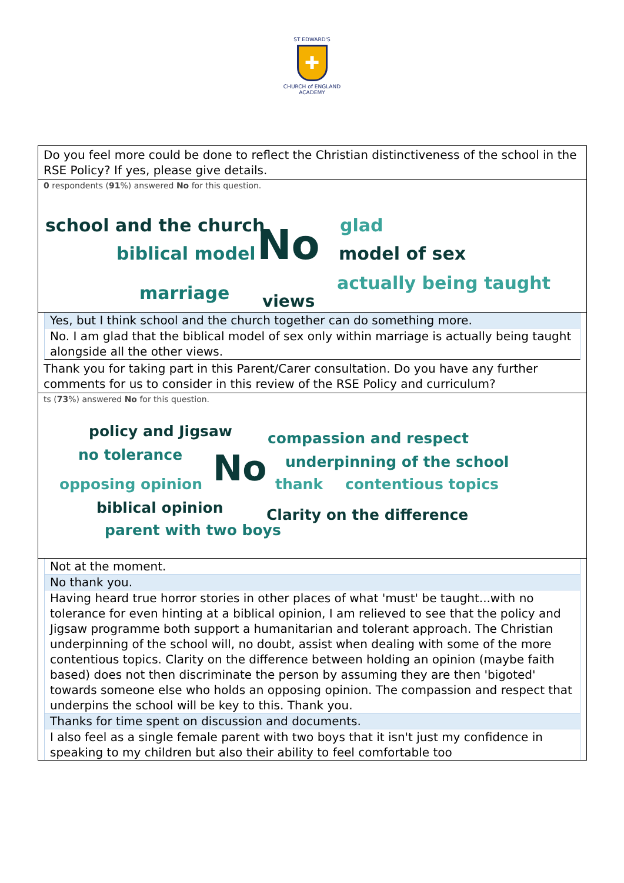ST EDWARD'S
✚
CHURCH of ENGLAND
ACADEMY
Do you feel more could be done to reflect the Christian distinctiveness of the school in the RSE Policy? If yes, please give details.
0 respondents (91%) answered No for this question.
school and the church
biblical model No glad
model of sex
actually being taught marriage views
Yes, but I think school and the church together can do something more.
No. I am glad that the biblical model of sex only within marriage is actually being taught alongside all the other views.
Thank you for taking part in this Parent/Carer consultation. Do you have any further comments for us to consider in this review of the RSE Policy and curriculum?
ts (73%) answered No for this question.
policy and Jigsaw compassion and respect
no tolerance No underpinning of the school
opposing opinion thank contentious topics
biblical opinion Clarity on the difference
parent with two boys
Not at the moment.
No thank you.
Having heard true horror stories in other places of what 'must' be taught...with no tolerance for even hinting at a biblical opinion, I am relieved to see that the policy and Jigsaw programme both support a humanitarian and tolerant approach. The Christian underpinning of the school will, no doubt, assist when dealing with some of the more contentious topics. Clarity on the difference between holding an opinion (maybe faith based) does not then discriminate the person by assuming they are then 'bigoted' towards someone else who holds an opposing opinion. The compassion and respect that underpins the school will be key to this. Thank you.
Thanks for time spent on discussion and documents.
I also feel as a single female parent with two boys that it isn't just my confidence in speaking to my children but also their ability to feel comfortable too